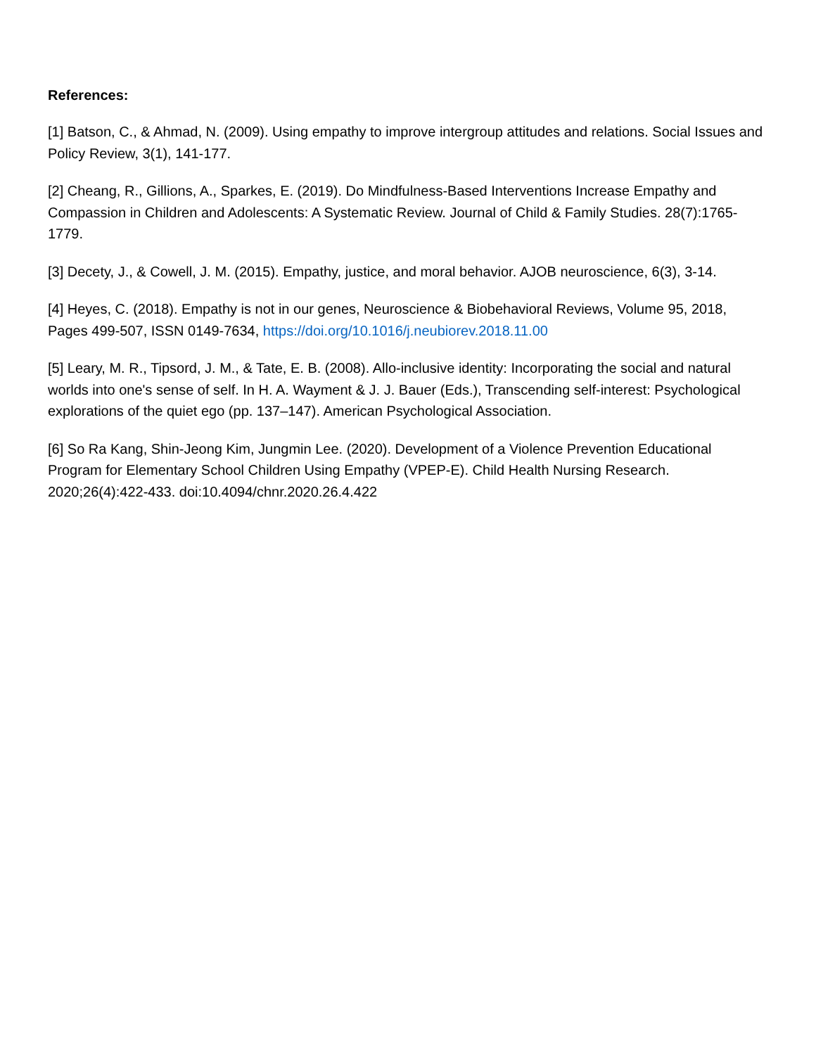References:
[1] Batson, C., & Ahmad, N. (2009). Using empathy to improve intergroup attitudes and relations. Social Issues and Policy Review, 3(1), 141-177.
[2] Cheang, R., Gillions, A., Sparkes, E. (2019). Do Mindfulness-Based Interventions Increase Empathy and Compassion in Children and Adolescents: A Systematic Review. Journal of Child & Family Studies. 28(7):1765-1779.
[3] Decety, J., & Cowell, J. M. (2015). Empathy, justice, and moral behavior. AJOB neuroscience, 6(3), 3-14.
[4] Heyes, C. (2018). Empathy is not in our genes, Neuroscience & Biobehavioral Reviews, Volume 95, 2018, Pages 499-507, ISSN 0149-7634, https://doi.org/10.1016/j.neubiorev.2018.11.00
[5] Leary, M. R., Tipsord, J. M., & Tate, E. B. (2008). Allo-inclusive identity: Incorporating the social and natural worlds into one's sense of self. In H. A. Wayment & J. J. Bauer (Eds.), Transcending self-interest: Psychological explorations of the quiet ego (pp. 137–147). American Psychological Association.
[6] So Ra Kang, Shin-Jeong Kim, Jungmin Lee. (2020). Development of a Violence Prevention Educational Program for Elementary School Children Using Empathy (VPEP-E). Child Health Nursing Research. 2020;26(4):422-433. doi:10.4094/chnr.2020.26.4.422